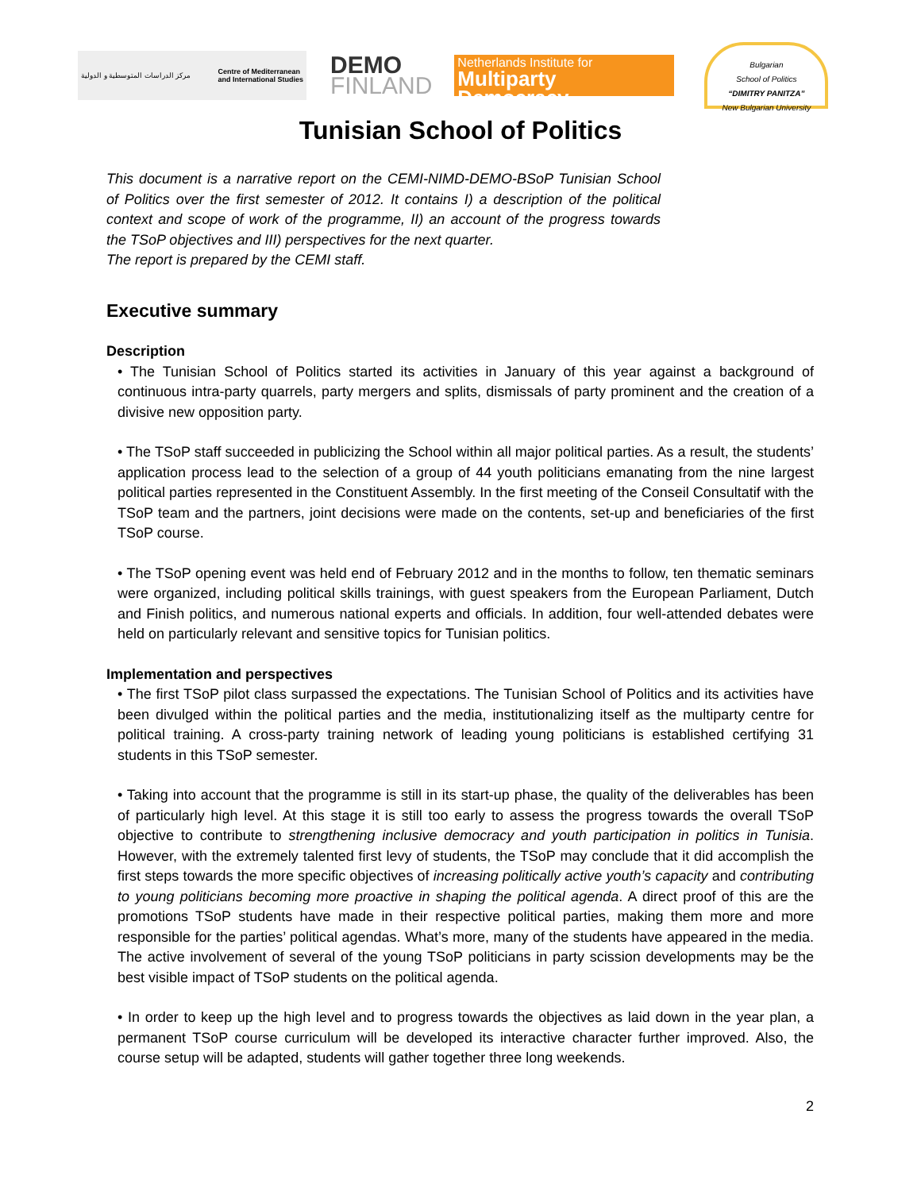مركز الدراسات المتوسطية و الدولية Centre of Mediterranean
and International Studies
DEMO
FINLAND
Netherlands Institute for
Multiparty Democracy
Bulgarian
School of Politics
“DIMITRY PANITZA”
New Bulgarian University
Tunisian School of Politics
This document is a narrative report on the CEMI-NIMD-DEMO-BSoP Tunisian School of Politics over the first semester of 2012. It contains I) a description of the political context and scope of work of the programme, II) an account of the progress towards the TSoP objectives and III) perspectives for the next quarter.
The report is prepared by the CEMI staff.
Executive summary
Description
• The Tunisian School of Politics started its activities in January of this year against a background of continuous intra-party quarrels, party mergers and splits, dismissals of party prominent and the creation of a divisive new opposition party.
• The TSoP staff succeeded in publicizing the School within all major political parties. As a result, the students’ application process lead to the selection of a group of 44 youth politicians emanating from the nine largest political parties represented in the Constituent Assembly. In the first meeting of the Conseil Consultatif with the TSoP team and the partners, joint decisions were made on the contents, set-up and beneficiaries of the first TSoP course.
• The TSoP opening event was held end of February 2012 and in the months to follow, ten thematic seminars were organized, including political skills trainings, with guest speakers from the European Parliament, Dutch and Finish politics, and numerous national experts and officials. In addition, four well-attended debates were held on particularly relevant and sensitive topics for Tunisian politics.
Implementation and perspectives
• The first TSoP pilot class surpassed the expectations. The Tunisian School of Politics and its activities have been divulged within the political parties and the media, institutionalizing itself as the multiparty centre for political training. A cross-party training network of leading young politicians is established certifying 31 students in this TSoP semester.
• Taking into account that the programme is still in its start-up phase, the quality of the deliverables has been of particularly high level. At this stage it is still too early to assess the progress towards the overall TSoP objective to contribute to strengthening inclusive democracy and youth participation in politics in Tunisia. However, with the extremely talented first levy of students, the TSoP may conclude that it did accomplish the first steps towards the more specific objectives of increasing politically active youth’s capacity and contributing to young politicians becoming more proactive in shaping the political agenda. A direct proof of this are the promotions TSoP students have made in their respective political parties, making them more and more responsible for the parties’ political agendas. What’s more, many of the students have appeared in the media. The active involvement of several of the young TSoP politicians in party scission developments may be the best visible impact of TSoP students on the political agenda.
• In order to keep up the high level and to progress towards the objectives as laid down in the year plan, a permanent TSoP course curriculum will be developed its interactive character further improved. Also, the course setup will be adapted, students will gather together three long weekends.
2